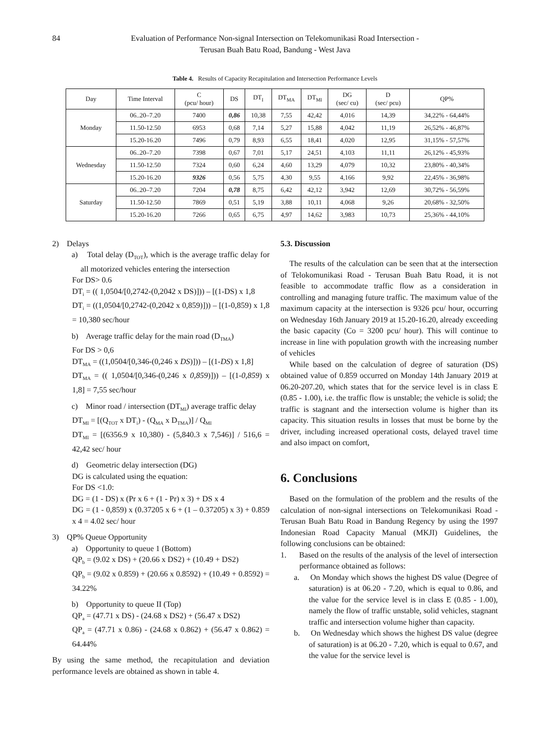84 Evaluation of Performance Non-signal Intersection on Telekomunikasi Road Intersection -
Terusan Buah Batu Road, Bandung - West Java
Table 4. Results of Capacity Recapitulation and Intersection Performance Levels
| Day | Time Interval | C (pcu/ hour) | DS | DT<sub>I</sub> | DT<sub>MA</sub> | DT<sub>MI</sub> | DG (sec/ cu) | D (sec/ pcu) | QP% |
| --- | --- | --- | --- | --- | --- | --- | --- | --- | --- |
| Monday | 06..20–7.20 | 7400 | 0,86 | 10,38 | 7,55 | 42,42 | 4,016 | 14,39 | 34,22% - 64,44% |
| | 11.50-12.50 | 6953 | 0,68 | 7,14 | 5,27 | 15,88 | 4,042 | 11,19 | 26,52% - 46,87% |
| | 15.20-16.20 | 7496 | 0,79 | 8,93 | 6,55 | 18,41 | 4,020 | 12,95 | 31,15% - 57,57% |
| Wednesday | 06..20–7.20 | 7398 | 0,67 | 7,01 | 5,17 | 24,51 | 4,103 | 11,11 | 26,12% - 45,93% |
| | 11.50-12.50 | 7324 | 0,60 | 6,24 | 4,60 | 13,29 | 4,079 | 10,32 | 23,80% - 40,34% |
| | 15.20-16.20 | 9326 | 0,56 | 5,75 | 4,30 | 9,55 | 4,166 | 9,92 | 22,45% - 36,98% |
| Saturday | 06..20–7.20 | 7204 | 0,78 | 8,75 | 6,42 | 42,12 | 3,942 | 12,69 | 30,72% - 56,59% |
| | 11.50-12.50 | 7869 | 0,51 | 5,19 | 3,88 | 10,11 | 4,068 | 9,26 | 20,68% - 32,50% |
| | 15.20-16.20 | 7266 | 0,65 | 6,75 | 4,97 | 14,62 | 3,983 | 10,73 | 25,36% - 44,10% |
2) Delays
a) Total delay (D<sub>TOT</sub>), which is the average traffic delay for all motorized vehicles entering the intersection
For DS> 0.6
DT<sub>i</sub> = (( 1,0504/[0,2742-(0,2042 x DS)])) – [(1-DS) x 1,8
DT<sub>i</sub> = ((1,0504/[0,2742-(0,2042 x 0,859)])) – [(1-0,859) x 1,8 = 10,380 sec/hour
b) Average traffic delay for the main road (D<sub>TMA</sub>)
For DS > 0,6
DT<sub>MA</sub> = ((1,0504/[0,346-(0,246 x DS)])) – [(1-DS) x 1,8]
DT<sub>MA</sub> = (( 1,0504/[0,346-(0,246 x 0,859)])) – [(1-0,859) x 1,8] = 7,55 sec/hour
c) Minor road / intersection (DT<sub>MI</sub>) average traffic delay
DT<sub>MI</sub> = [(Q<sub>TOT</sub> x DT<sub>i</sub>) - (Q<sub>MA</sub> x D<sub>TMA</sub>)] / Q<sub>MI</sub>
DT<sub>MI</sub> = [(6356.9 x 10,380) - (5,840.3 x 7,546)] / 516,6 = 42,42 sec/ hour
d) Geometric delay intersection (DG)
DG is calculated using the equation:
For DS <1.0:
DG = (1 - DS) x (Pr x 6 + (1 - Pr) x 3) + DS x 4
DG = (1 - 0,859) x (0.37205 x 6 + (1 – 0.37205) x 3) + 0.859 x 4 = 4.02 sec/ hour
3) QP% Queue Opportunity
a) Opportunity to queue 1 (Bottom)
QP<sub>b</sub> = (9.02 x DS) + (20.66 x DS2) + (10.49 + DS2)
QP<sub>b</sub> = (9.02 x 0.859) + (20.66 x 0.8592) + (10.49 + 0.8592) = 34.22%
b) Opportunity to queue II (Top)
QP<sub>a</sub> = (47.71 x DS) - (24.68 x DS2) + (56.47 x DS2)
QP<sub>a</sub> = (47.71 x 0.86) - (24.68 x 0.862) + (56.47 x 0.862) = 64.44%
By using the same method, the recapitulation and deviation performance levels are obtained as shown in table 4.
5.3. Discussion
The results of the calculation can be seen that at the intersection of Telokomunikasi Road - Terusan Buah Batu Road, it is not feasible to accommodate traffic flow as a consideration in controlling and managing future traffic. The maximum value of the maximum capacity at the intersection is 9326 pcu/ hour, occurring on Wednesday 16th January 2019 at 15.20-16.20, already exceeding the basic capacity (Co = 3200 pcu/ hour). This will continue to increase in line with population growth with the increasing number of vehicles
While based on the calculation of degree of saturation (DS) obtained value of 0.859 occurred on Monday 14th January 2019 at 06.20-207.20, which states that for the service level is in class E (0.85 - 1.00), i.e. the traffic flow is unstable; the vehicle is solid; the traffic is stagnant and the intersection volume is higher than its capacity. This situation results in losses that must be borne by the driver, including increased operational costs, delayed travel time and also impact on comfort,
6. Conclusions
Based on the formulation of the problem and the results of the calculation of non-signal intersections on Telekomunikasi Road - Terusan Buah Batu Road in Bandung Regency by using the 1997 Indonesian Road Capacity Manual (MKJI) Guidelines, the following conclusions can be obtained:
1. Based on the results of the analysis of the level of intersection performance obtained as follows:
a. On Monday which shows the highest DS value (Degree of saturation) is at 06.20 - 7.20, which is equal to 0.86, and the value for the service level is in class E (0.85 - 1.00), namely the flow of traffic unstable, solid vehicles, stagnant traffic and intersection volume higher than capacity.
b. On Wednesday which shows the highest DS value (degree of saturation) is at 06.20 - 7.20, which is equal to 0.67, and the value for the service level is